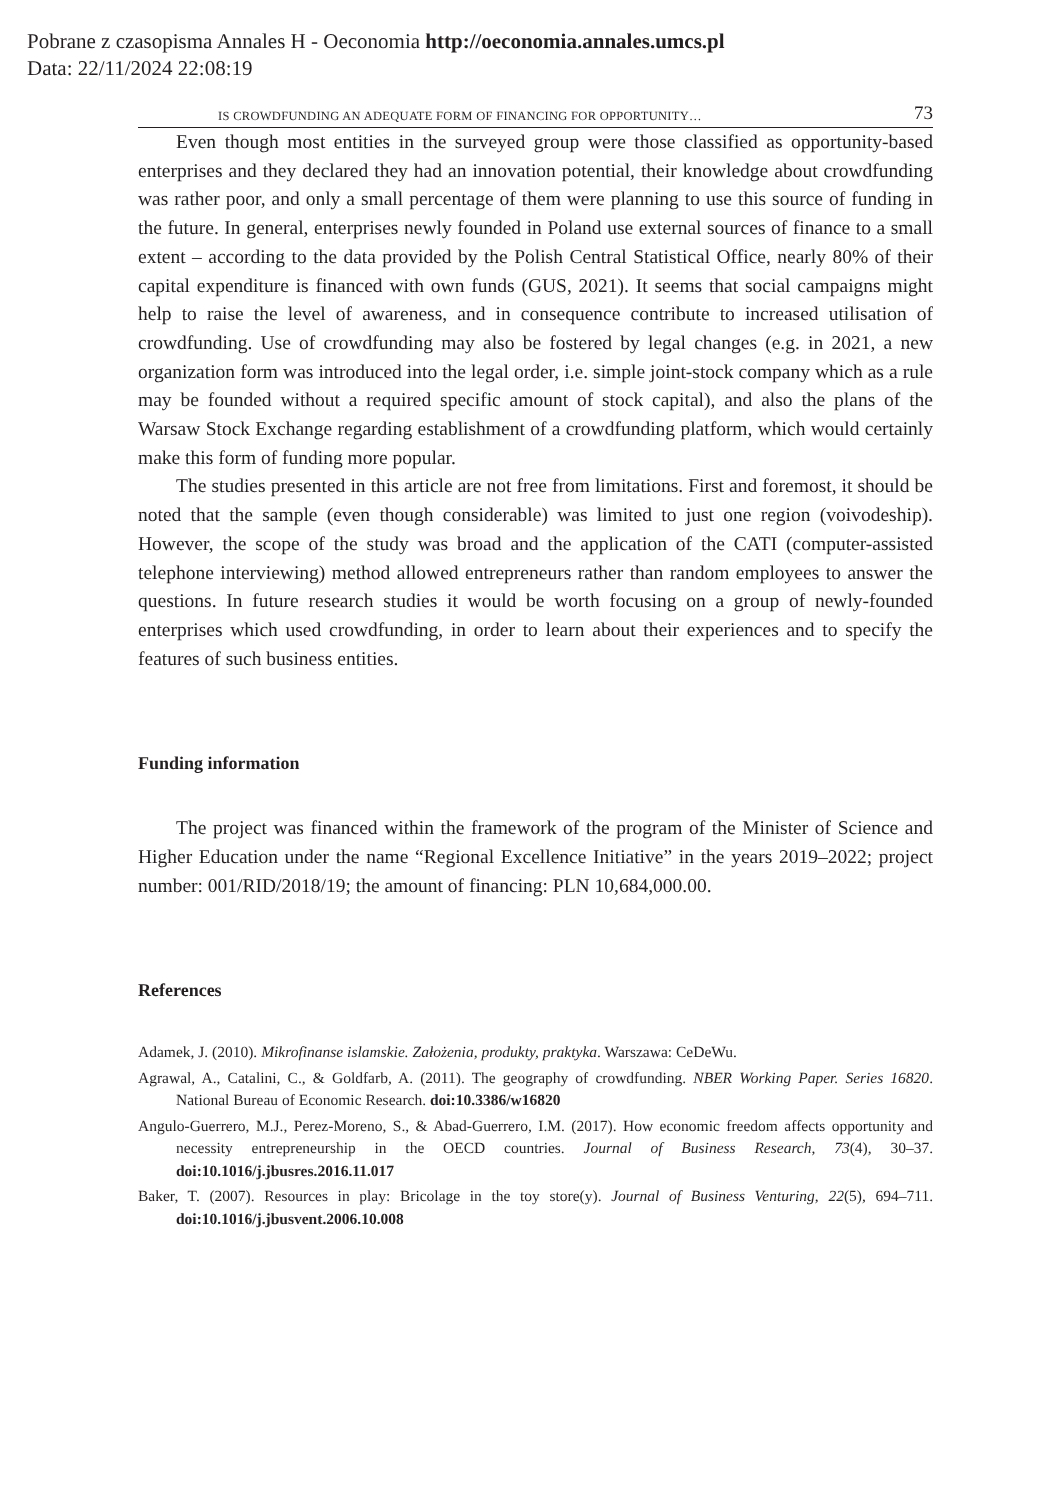Pobrane z czasopisma Annales H - Oeconomia http://oeconomia.annales.umcs.pl
Data: 22/11/2024 22:08:19
IS CROWDFUNDING AN ADEQUATE FORM OF FINANCING FOR OPPORTUNITY… 73
Even though most entities in the surveyed group were those classified as opportunity-based enterprises and they declared they had an innovation potential, their knowledge about crowdfunding was rather poor, and only a small percentage of them were planning to use this source of funding in the future. In general, enterprises newly founded in Poland use external sources of finance to a small extent – according to the data provided by the Polish Central Statistical Office, nearly 80% of their capital expenditure is financed with own funds (GUS, 2021). It seems that social campaigns might help to raise the level of awareness, and in consequence contribute to increased utilisation of crowdfunding. Use of crowdfunding may also be fostered by legal changes (e.g. in 2021, a new organization form was introduced into the legal order, i.e. simple joint-stock company which as a rule may be founded without a required specific amount of stock capital), and also the plans of the Warsaw Stock Exchange regarding establishment of a crowdfunding platform, which would certainly make this form of funding more popular.
The studies presented in this article are not free from limitations. First and foremost, it should be noted that the sample (even though considerable) was limited to just one region (voivodeship). However, the scope of the study was broad and the application of the CATI (computer-assisted telephone interviewing) method allowed entrepreneurs rather than random employees to answer the questions. In future research studies it would be worth focusing on a group of newly-founded enterprises which used crowdfunding, in order to learn about their experiences and to specify the features of such business entities.
Funding information
The project was financed within the framework of the program of the Minister of Science and Higher Education under the name “Regional Excellence Initiative” in the years 2019–2022; project number: 001/RID/2018/19; the amount of financing: PLN 10,684,000.00.
References
Adamek, J. (2010). Mikrofinanse islamskie. Założenia, produkty, praktyka. Warszawa: CeDeWu.
Agrawal, A., Catalini, C., & Goldfarb, A. (2011). The geography of crowdfunding. NBER Working Paper. Series 16820. National Bureau of Economic Research. doi:10.3386/w16820
Angulo-Guerrero, M.J., Perez-Moreno, S., & Abad-Guerrero, I.M. (2017). How economic freedom affects opportunity and necessity entrepreneurship in the OECD countries. Journal of Business Research, 73(4), 30–37. doi:10.1016/j.jbusres.2016.11.017
Baker, T. (2007). Resources in play: Bricolage in the toy store(y). Journal of Business Venturing, 22(5), 694–711. doi:10.1016/j.jbusvent.2006.10.008